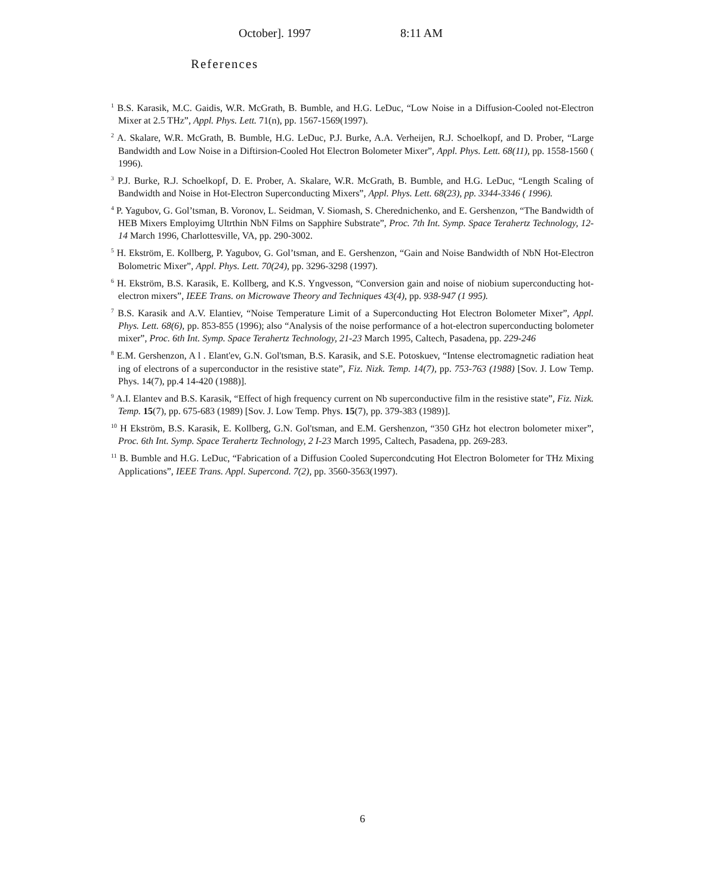October]. 1997 8:11 AM
References
<sup>1</sup> B.S. Karasik, M.C. Gaidis, W.R. McGrath, B. Bumble, and H.G. LeDuc, “Low Noise in a Diffusion-Cooled not-Electron Mixer at 2.5 THz”, Appl. Phys. Lett. 71(n), pp. 1567-1569(1997).
<sup>2</sup> A. Skalare, W.R. McGrath, B. Bumble, H.G. LeDuc, P.J. Burke, A.A. Verheijen, R.J. Schoelkopf, and D. Prober, “Large Bandwidth and Low Noise in a Diftirsion-Cooled Hot Electron Bolometer Mixer”, Appl. Phys. Lett. 68(11), pp. 1558-1560 ( 1996).
<sup>3</sup> P.J. Burke, R.J. Schoelkopf, D. E. Prober, A. Skalare, W.R. McGrath, B. Bumble, and H.G. LeDuc, “Length Scaling of Bandwidth and Noise in Hot-Electron Superconducting Mixers”, Appl. Phys. Lett. 68(23), pp. 3344-3346 ( 1996).
<sup>4</sup> P. Yagubov, G. Gol’tsman, B. Voronov, L. Seidman, V. Siomash, S. Cherednichenko, and E. Gershenzon, “The Bandwidth of HEB Mixers Employimg Ultrthin NbN Films on Sapphire Substrate”, Proc. 7th Int. Symp. Space Terahertz Technology, 12-14 March 1996, Charlottesville, VA, pp. 290-3002.
<sup>5</sup> H. Ekström, E. Kollberg, P. Yagubov, G. Gol’tsman, and E. Gershenzon, “Gain and Noise Bandwidth of NbN Hot-Electron Bolometric Mixer”, Appl. Phys. Lett. 70(24), pp. 3296-3298 (1997).
<sup>6</sup> H. Ekström, B.S. Karasik, E. Kollberg, and K.S. Yngvesson, “Conversion gain and noise of niobium superconducting hot-electron mixers”, IEEE Trans. on Microwave Theory and Techniques 43(4), pp. 938-947 (1 995).
<sup>7</sup> B.S. Karasik and A.V. Elantiev, “Noise Temperature Limit of a Superconducting Hot Electron Bolometer Mixer”, Appl. Phys. Lett. 68(6), pp. 853-855 (1996); also “Analysis of the noise performance of a hot-electron superconducting bolometer mixer”, Proc. 6th Int. Symp. Space Terahertz Technology, 21-23 March 1995, Caltech, Pasadena, pp. 229-246
<sup>8</sup> E.M. Gershenzon, A l . Elant'ev, G.N. Gol'tsman, B.S. Karasik, and S.E. Potoskuev, “Intense electromagnetic radiation heat ing of electrons of a superconductor in the resistive state”, Fiz. Nizk. Temp. 14(7), pp. 753-763 (1988) [Sov. J. Low Temp. Phys. 14(7), pp.4 14-420 (1988)].
<sup>9</sup> A.I. Elantev and B.S. Karasik, “Effect of high frequency current on Nb superconductive film in the resistive state”, Fiz. Nizk. Temp. 15(7), pp. 675-683 (1989) [Sov. J. Low Temp. Phys. 15(7), pp. 379-383 (1989)].
<sup>10</sup> H Ekström, B.S. Karasik, E. Kollberg, G.N. Gol'tsman, and E.M. Gershenzon, “350 GHz hot electron bolometer mixer”, Proc. 6th Int. Symp. Space Terahertz Technology, 2 I-23 March 1995, Caltech, Pasadena, pp. 269-283.
<sup>11</sup> B. Bumble and H.G. LeDuc, “Fabrication of a Diffusion Cooled Supercondcuting Hot Electron Bolometer for THz Mixing Applications”, IEEE Trans. Appl. Supercond. 7(2), pp. 3560-3563(1997).
6